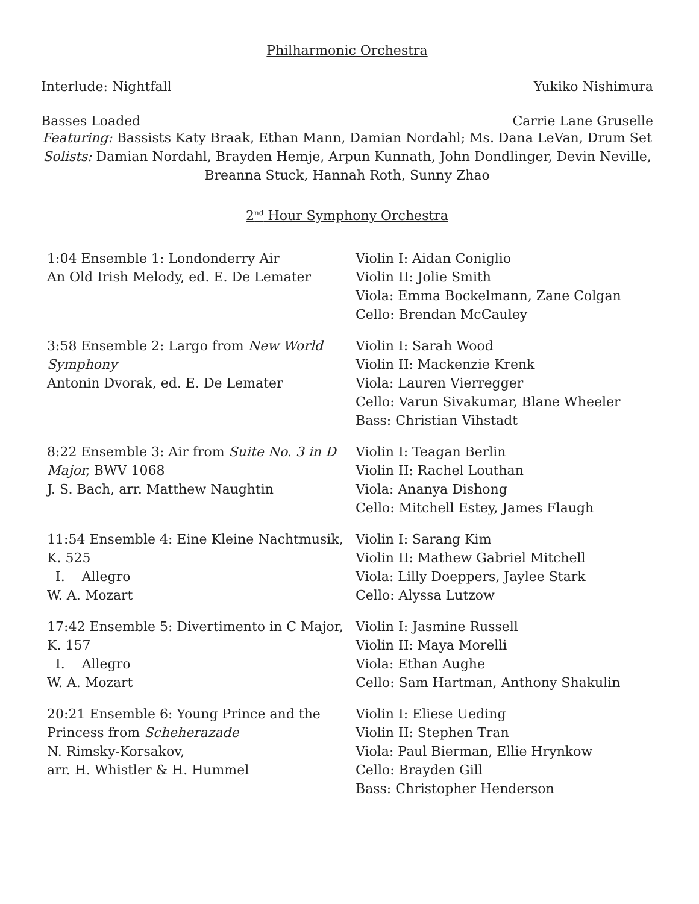Philharmonic Orchestra
Interlude: Nightfall Yukiko Nishimura
Basses Loaded Carrie Lane Gruselle
Featuring: Bassists Katy Braak, Ethan Mann, Damian Nordahl; Ms. Dana LeVan, Drum Set
Solists: Damian Nordahl, Brayden Hemje, Arpun Kunnath, John Dondlinger, Devin Neville, Breanna Stuck, Hannah Roth, Sunny Zhao
2<sup>nd</sup> Hour Symphony Orchestra
| 1:04 Ensemble 1: Londonderry Air An Old Irish Melody, ed. E. De Lemater | Violin I: Aidan Coniglio Violin II: Jolie Smith Viola: Emma Bockelmann, Zane Colgan Cello: Brendan McCauley |
| 3:58 Ensemble 2: Largo from New World Symphony Antonin Dvorak, ed. E. De Lemater | Violin I: Sarah Wood Violin II: Mackenzie Krenk Viola: Lauren Vierregger Cello: Varun Sivakumar, Blane Wheeler Bass: Christian Vihstadt |
| 8:22 Ensemble 3: Air from Suite No. 3 in D Major, BWV 1068 J. S. Bach, arr. Matthew Naughtin | Violin I: Teagan Berlin Violin II: Rachel Louthan Viola: Ananya Dishong Cello: Mitchell Estey, James Flaugh |
| 11:54 Ensemble 4: Eine Kleine Nachtmusik, K. 525 I. Allegro W. A. Mozart | Violin I: Sarang Kim Violin II: Mathew Gabriel Mitchell Viola: Lilly Doeppers, Jaylee Stark Cello: Alyssa Lutzow |
| 17:42 Ensemble 5: Divertimento in C Major, K. 157 I. Allegro W. A. Mozart | Violin I: Jasmine Russell Violin II: Maya Morelli Viola: Ethan Aughe Cello: Sam Hartman, Anthony Shakulin |
| 20:21 Ensemble 6: Young Prince and the Princess from Scheherazade N. Rimsky-Korsakov, arr. H. Whistler & H. Hummel | Violin I: Eliese Ueding Violin II: Stephen Tran Viola: Paul Bierman, Ellie Hrynkow Cello: Brayden Gill Bass: Christopher Henderson |